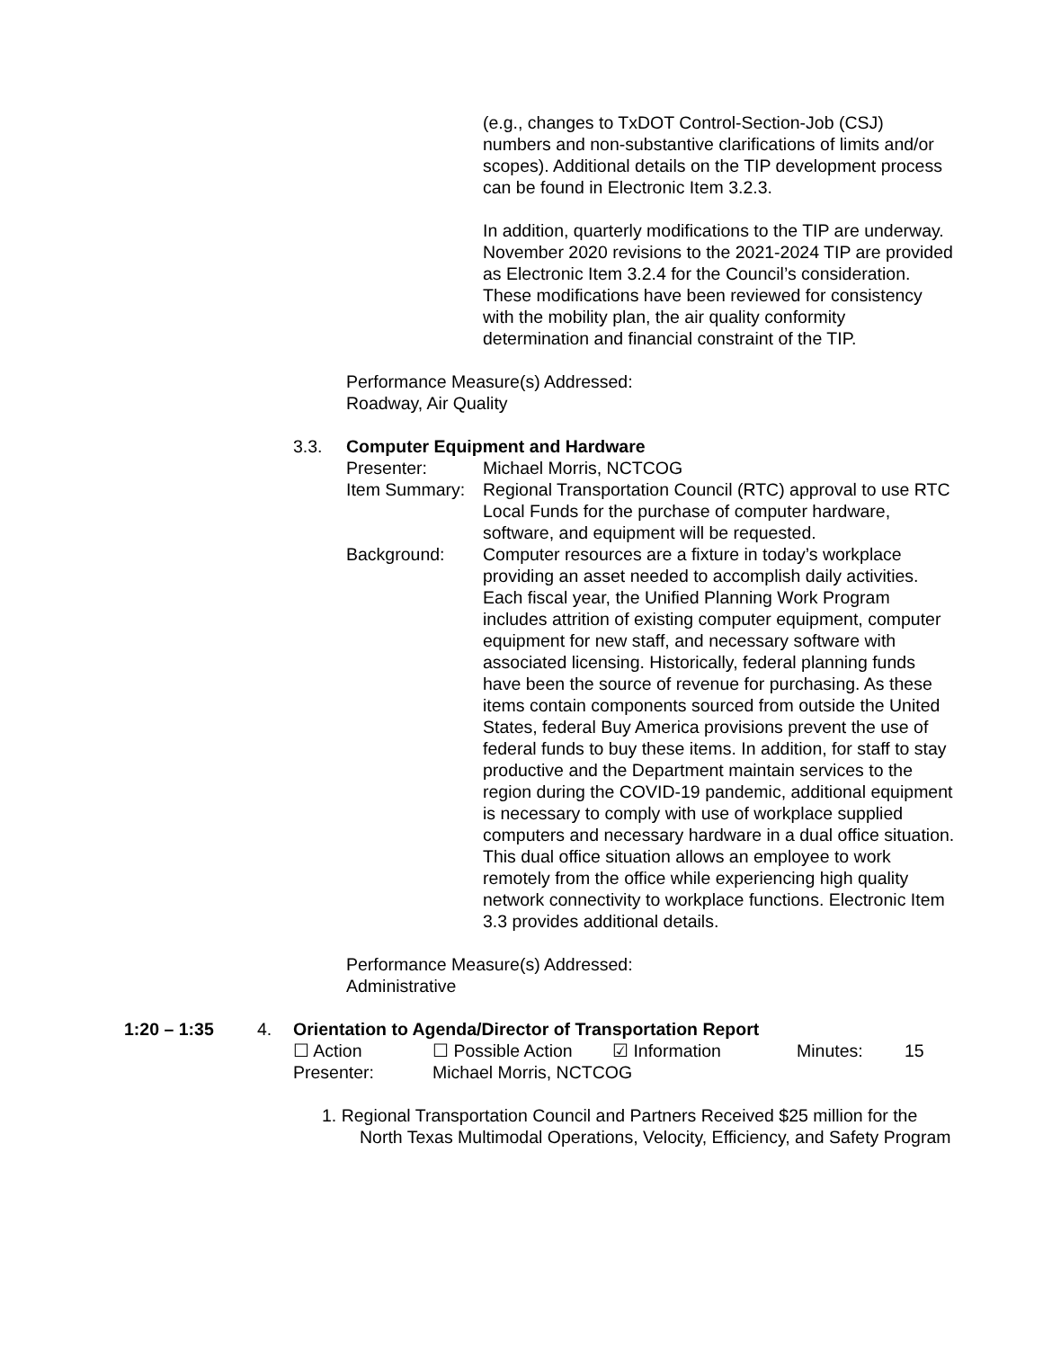(e.g., changes to TxDOT Control-Section-Job (CSJ) numbers and non-substantive clarifications of limits and/or scopes). Additional details on the TIP development process can be found in Electronic Item 3.2.3.
In addition, quarterly modifications to the TIP are underway. November 2020 revisions to the 2021-2024 TIP are provided as Electronic Item 3.2.4 for the Council’s consideration. These modifications have been reviewed for consistency with the mobility plan, the air quality conformity determination and financial constraint of the TIP.
Performance Measure(s) Addressed:
Roadway, Air Quality
3.3. Computer Equipment and Hardware
Presenter: Michael Morris, NCTCOG
Item Summary: Regional Transportation Council (RTC) approval to use RTC Local Funds for the purchase of computer hardware, software, and equipment will be requested.
Background: Computer resources are a fixture in today’s workplace providing an asset needed to accomplish daily activities. Each fiscal year, the Unified Planning Work Program includes attrition of existing computer equipment, computer equipment for new staff, and necessary software with associated licensing. Historically, federal planning funds have been the source of revenue for purchasing. As these items contain components sourced from outside the United States, federal Buy America provisions prevent the use of federal funds to buy these items. In addition, for staff to stay productive and the Department maintain services to the region during the COVID-19 pandemic, additional equipment is necessary to comply with use of workplace supplied computers and necessary hardware in a dual office situation. This dual office situation allows an employee to work remotely from the office while experiencing high quality network connectivity to workplace functions. Electronic Item 3.3 provides additional details.
Performance Measure(s) Addressed:
Administrative
1:20 – 1:35 4. Orientation to Agenda/Director of Transportation Report
☐ Action ☐ Possible Action ☑ Information Minutes: 15
Presenter: Michael Morris, NCTCOG
1. Regional Transportation Council and Partners Received $25 million for the North Texas Multimodal Operations, Velocity, Efficiency, and Safety Program